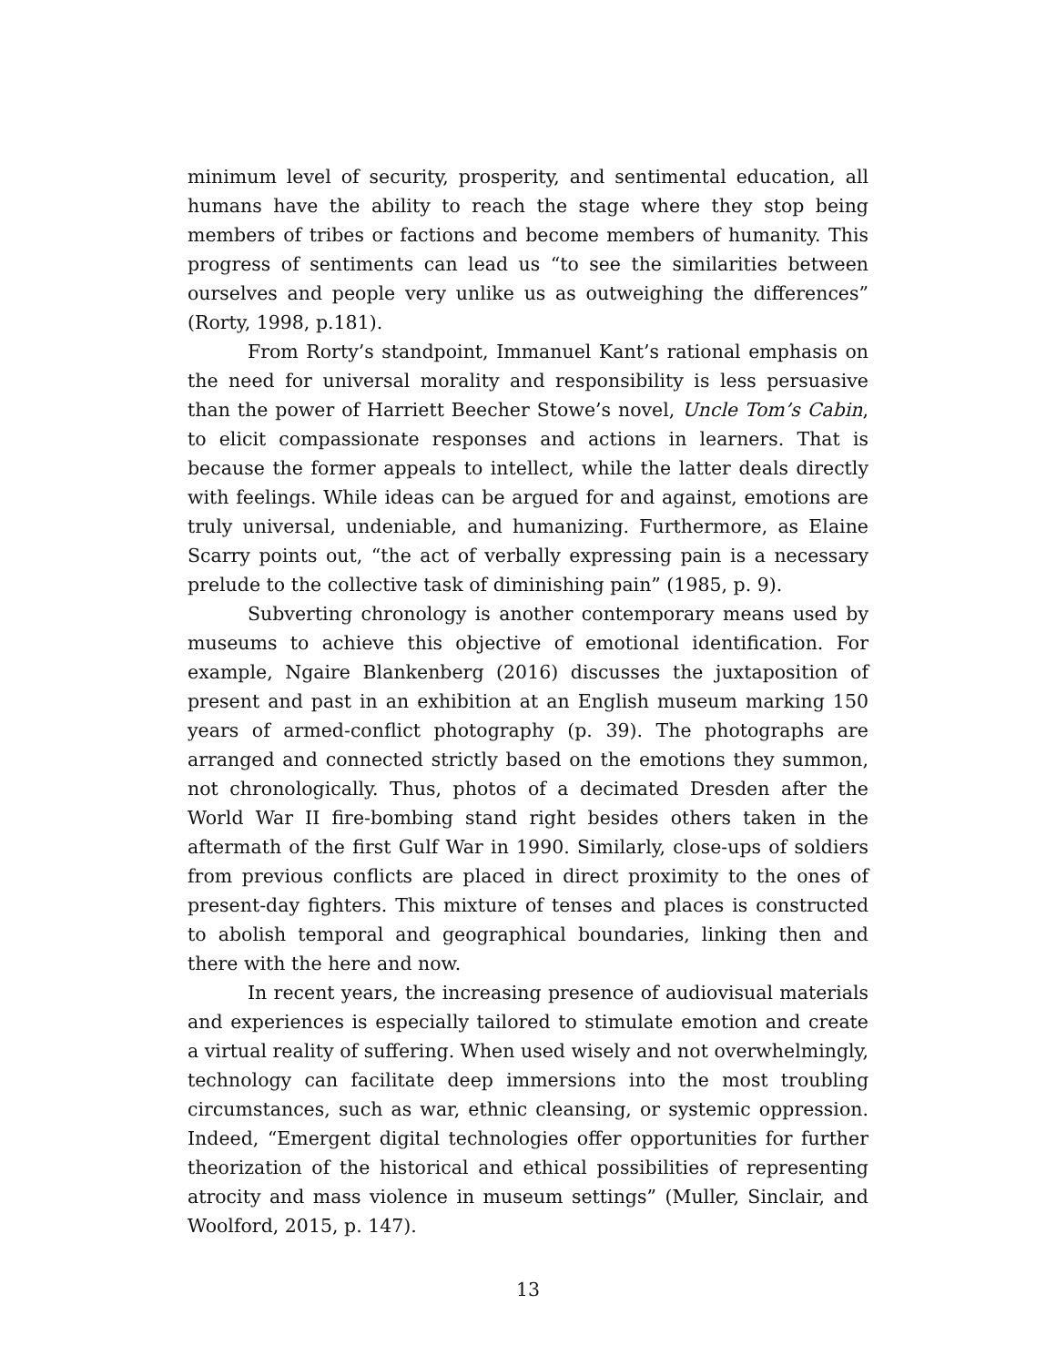minimum level of security, prosperity, and sentimental education, all humans have the ability to reach the stage where they stop being members of tribes or factions and become members of humanity. This progress of sentiments can lead us “to see the similarities between ourselves and people very unlike us as outweighing the differences” (Rorty, 1998, p.181).
From Rorty’s standpoint, Immanuel Kant’s rational emphasis on the need for universal morality and responsibility is less persuasive than the power of Harriett Beecher Stowe’s novel, Uncle Tom’s Cabin, to elicit compassionate responses and actions in learners. That is because the former appeals to intellect, while the latter deals directly with feelings. While ideas can be argued for and against, emotions are truly universal, undeniable, and humanizing. Furthermore, as Elaine Scarry points out, “the act of verbally expressing pain is a necessary prelude to the collective task of diminishing pain” (1985, p. 9).
Subverting chronology is another contemporary means used by museums to achieve this objective of emotional identification. For example, Ngaire Blankenberg (2016) discusses the juxtaposition of present and past in an exhibition at an English museum marking 150 years of armed-conflict photography (p. 39). The photographs are arranged and connected strictly based on the emotions they summon, not chronologically. Thus, photos of a decimated Dresden after the World War II fire-bombing stand right besides others taken in the aftermath of the first Gulf War in 1990. Similarly, close-ups of soldiers from previous conflicts are placed in direct proximity to the ones of present-day fighters. This mixture of tenses and places is constructed to abolish temporal and geographical boundaries, linking then and there with the here and now.
In recent years, the increasing presence of audiovisual materials and experiences is especially tailored to stimulate emotion and create a virtual reality of suffering. When used wisely and not overwhelmingly, technology can facilitate deep immersions into the most troubling circumstances, such as war, ethnic cleansing, or systemic oppression. Indeed, “Emergent digital technologies offer opportunities for further theorization of the historical and ethical possibilities of representing atrocity and mass violence in museum settings” (Muller, Sinclair, and Woolford, 2015, p. 147).
13